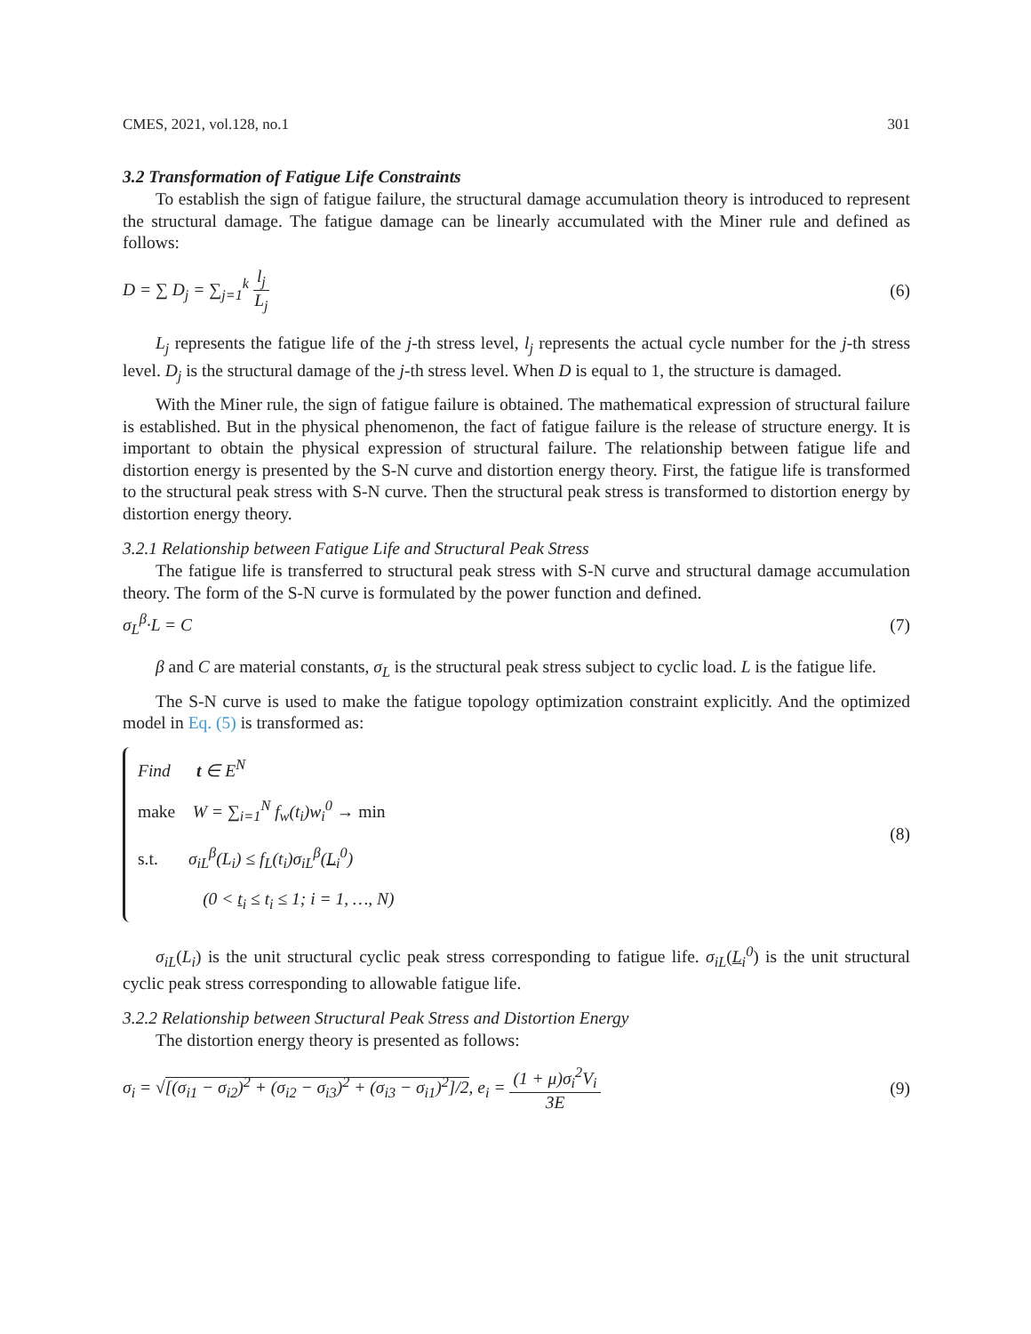CMES, 2021, vol.128, no.1 301
3.2 Transformation of Fatigue Life Constraints
To establish the sign of fatigue failure, the structural damage accumulation theory is introduced to represent the structural damage. The fatigue damage can be linearly accumulated with the Miner rule and defined as follows:
D = ∑ D<sub>j</sub> = ∑<sub>j=1</sub><sup>k</sup> l<sub>j</sub> L<sub>j</sub> (6)
L<sub>j</sub> represents the fatigue life of the j-th stress level, l<sub>j</sub> represents the actual cycle number for the j-th stress level. D<sub>j</sub> is the structural damage of the j-th stress level. When D is equal to 1, the structure is damaged.
With the Miner rule, the sign of fatigue failure is obtained. The mathematical expression of structural failure is established. But in the physical phenomenon, the fact of fatigue failure is the release of structure energy. It is important to obtain the physical expression of structural failure. The relationship between fatigue life and distortion energy is presented by the S-N curve and distortion energy theory. First, the fatigue life is transformed to the structural peak stress with S-N curve. Then the structural peak stress is transformed to distortion energy by distortion energy theory.
3.2.1 Relationship between Fatigue Life and Structural Peak Stress
The fatigue life is transferred to structural peak stress with S-N curve and structural damage accumulation theory. The form of the S-N curve is formulated by the power function and defined.
σ<sub>L</sub><sup>β</sup>·L = C (7)
β and C are material constants, σ<sub>L</sub> is the structural peak stress subject to cyclic load. L is the fatigue life.
The S-N curve is used to make the fatigue topology optimization constraint explicitly. And the optimized model in Eq. (5) is transformed as:
Find t ∈ E<sup>N</sup>
make W = ∑<sub>i=1</sub><sup>N</sup> f<sub>w</sub>(t<sub>i</sub>)w<sub>i</sub><sup>0</sup> → min
s.t. σ<sub>iL</sub><sup>β</sup>(L<sub>i</sub>) ≤ f<sub>L</sub>(t<sub>i</sub>)σ<sub>iL</sub><sup>β</sup>(L<sub>i</sub><sup>0</sup>)
(0 < t<sub>i</sub> ≤ t<sub>i</sub> ≤ 1; i = 1, …, N)
(8)
σ<sub>iL</sub>(L<sub>i</sub>) is the unit structural cyclic peak stress corresponding to fatigue life. σ<sub>iL</sub>(L<sub>i</sub><sup>0</sup>) is the unit structural cyclic peak stress corresponding to allowable fatigue life.
3.2.2 Relationship between Structural Peak Stress and Distortion Energy
The distortion energy theory is presented as follows:
σ<sub>i</sub> = √[(σ<sub>i1</sub> − σ<sub>i2</sub>)<sup>2</sup> + (σ<sub>i2</sub> − σ<sub>i3</sub>)<sup>2</sup> + (σ<sub>i3</sub> − σ<sub>i1</sub>)<sup>2</sup>]/2, e<sub>i</sub> = (1 + μ)σ<sub>i</sub><sup>2</sup>V<sub>i</sub> 3E (9)